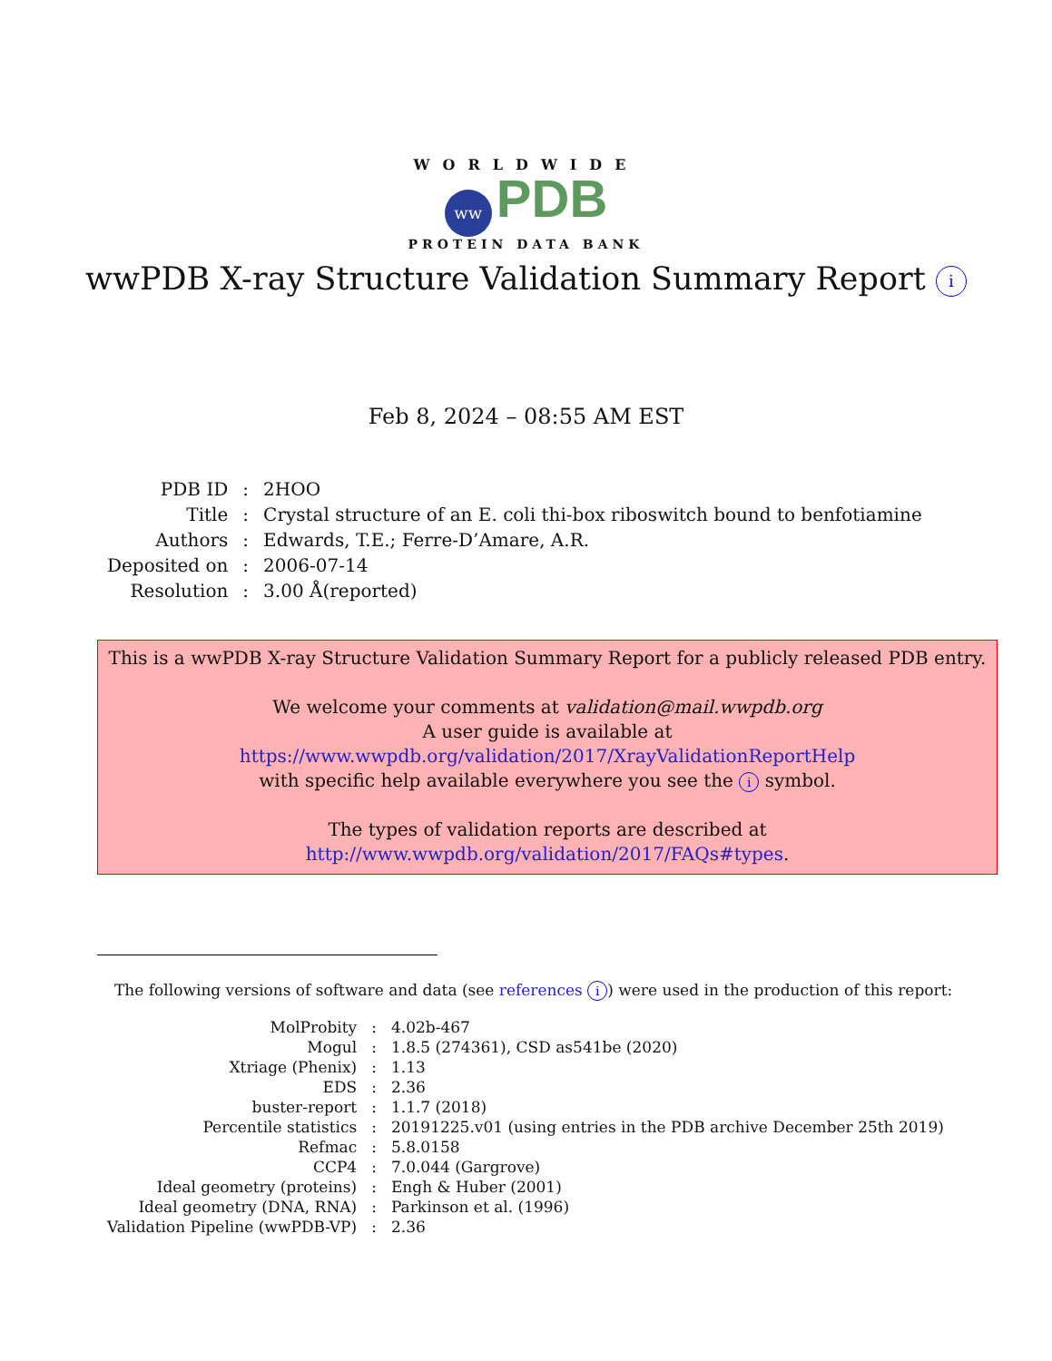WORLDWIDE
ww PDB
PROTEIN DATA BANK
wwPDB X-ray Structure Validation Summary Report i
Feb 8, 2024 – 08:55 AM EST
| PDB ID | : | 2HOO |
| Title | : | Crystal structure of an E. coli thi-box riboswitch bound to benfotiamine |
| Authors | : | Edwards, T.E.; Ferre-D’Amare, A.R. |
| Deposited on | : | 2006-07-14 |
| Resolution | : | 3.00 Å(reported) |
This is a wwPDB X-ray Structure Validation Summary Report for a publicly released PDB entry.
We welcome your comments at validation@mail.wwpdb.org
A user guide is available at
https://www.wwpdb.org/validation/2017/XrayValidationReportHelp
with specific help available everywhere you see the i symbol.
The types of validation reports are described at
http://www.wwpdb.org/validation/2017/FAQs#types.
The following versions of software and data (see references i) were used in the production of this report:
| MolProbity | : | 4.02b-467 |
| Mogul | : | 1.8.5 (274361), CSD as541be (2020) |
| Xtriage (Phenix) | : | 1.13 |
| EDS | : | 2.36 |
| buster-report | : | 1.1.7 (2018) |
| Percentile statistics | : | 20191225.v01 (using entries in the PDB archive December 25th 2019) |
| Refmac | : | 5.8.0158 |
| CCP4 | : | 7.0.044 (Gargrove) |
| Ideal geometry (proteins) | : | Engh & Huber (2001) |
| Ideal geometry (DNA, RNA) | : | Parkinson et al. (1996) |
| Validation Pipeline (wwPDB-VP) | : | 2.36 |